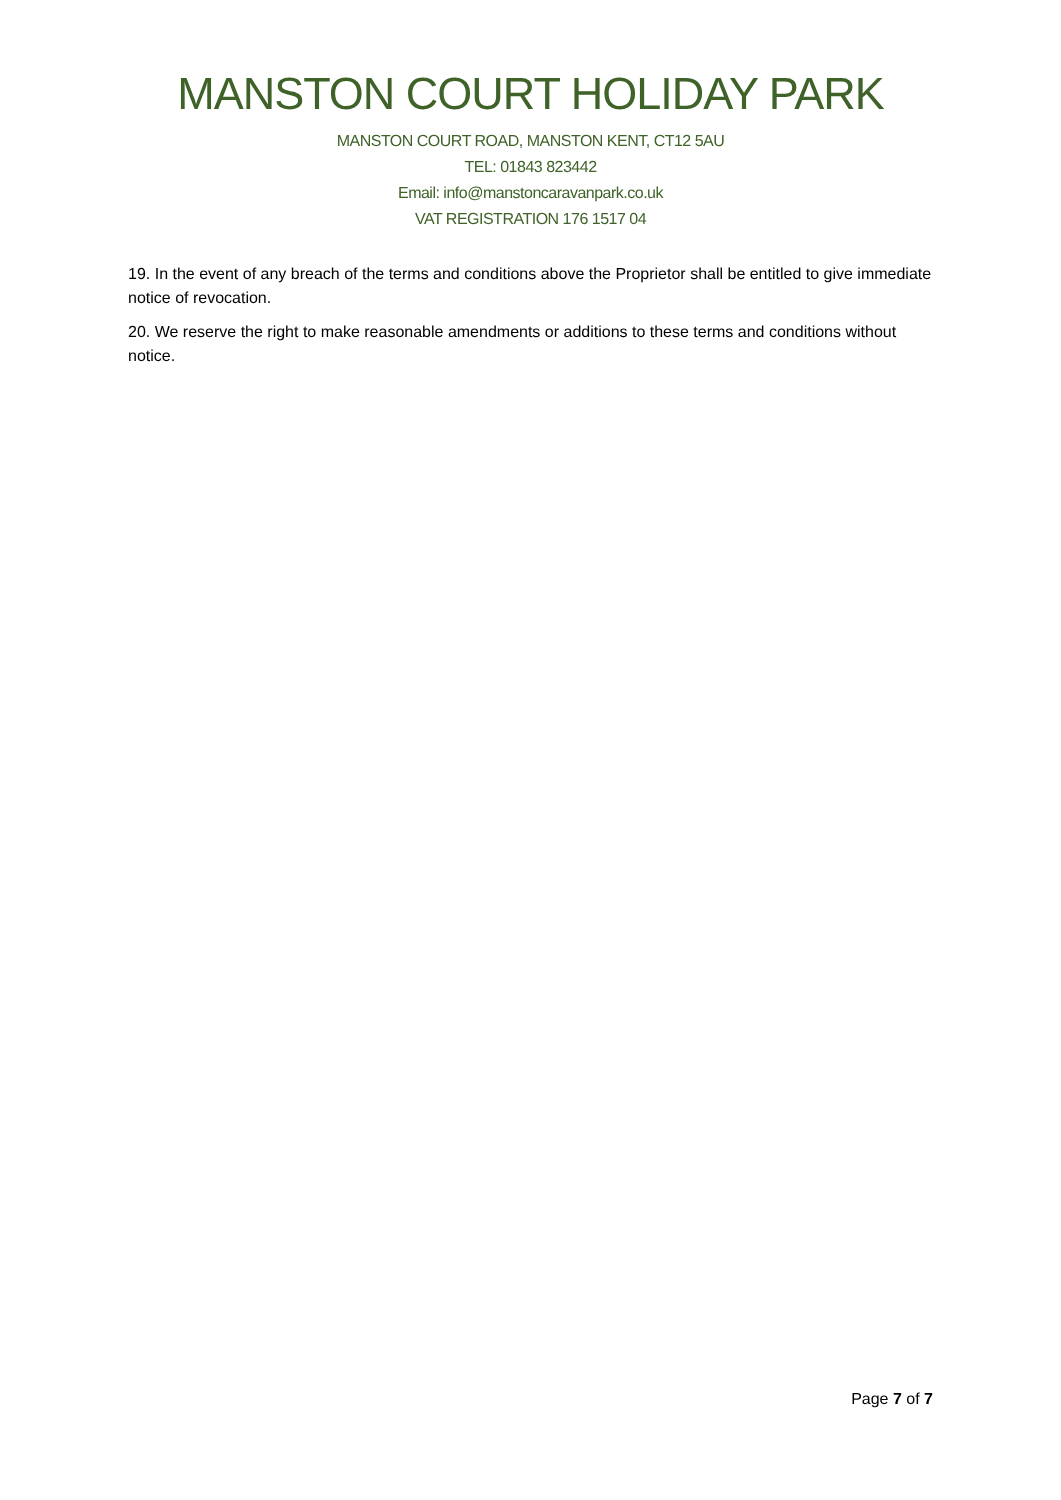MANSTON COURT HOLIDAY PARK
MANSTON COURT ROAD, MANSTON KENT, CT12 5AU
TEL: 01843 823442
Email: info@manstoncaravanpark.co.uk
VAT REGISTRATION 176 1517 04
19. In the event of any breach of the terms and conditions above the Proprietor shall be entitled to give immediate notice of revocation.
20. We reserve the right to make reasonable amendments or additions to these terms and conditions without notice.
Page 7 of 7